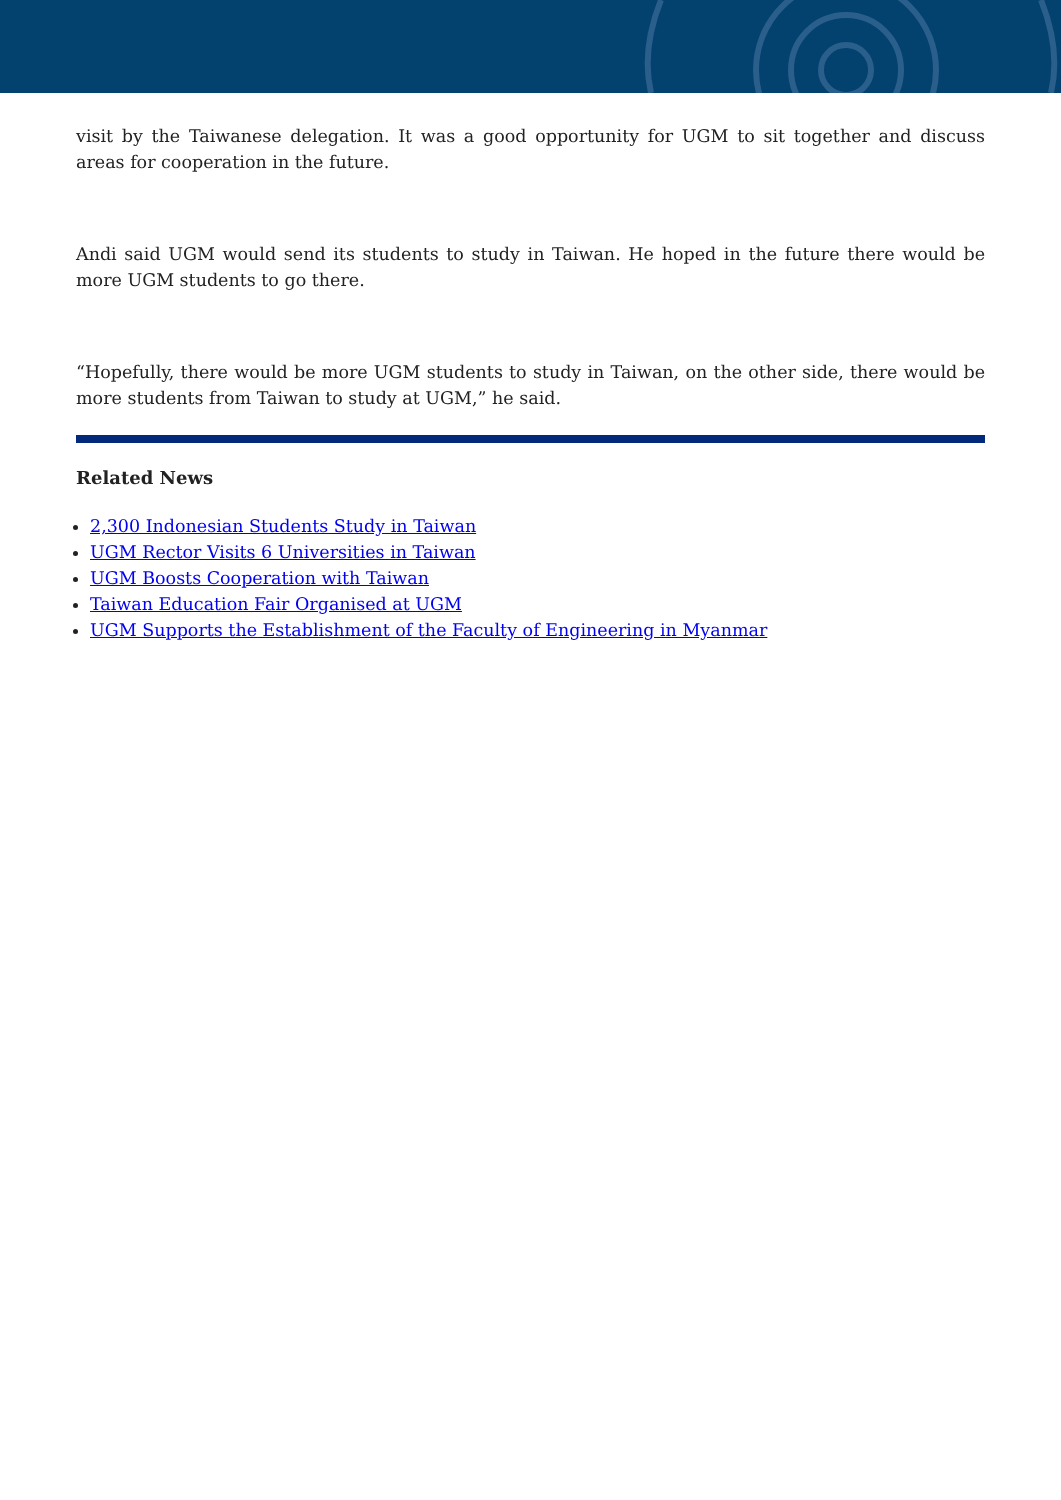visit by the Taiwanese delegation. It was a good opportunity for UGM to sit together and discuss areas for cooperation in the future.
Andi said UGM would send its students to study in Taiwan. He hoped in the future there would be more UGM students to go there.
“Hopefully, there would be more UGM students to study in Taiwan, on the other side, there would be more students from Taiwan to study at UGM,” he said.
Related News
2,300 Indonesian Students Study in Taiwan
UGM Rector Visits 6 Universities in Taiwan
UGM Boosts Cooperation with Taiwan
Taiwan Education Fair Organised at UGM
UGM Supports the Establishment of the Faculty of Engineering in Myanmar